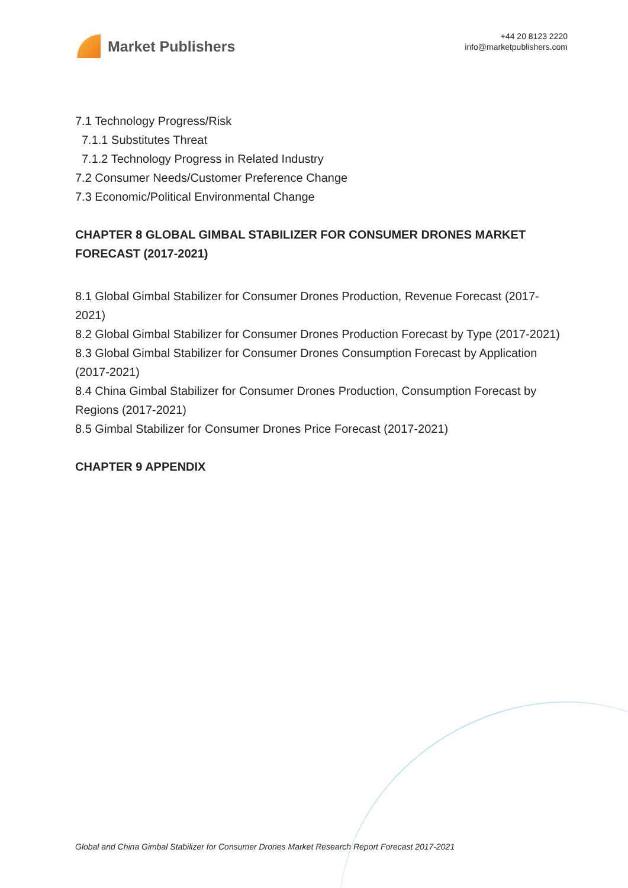Market Publishers
+44 20 8123 2220
info@marketpublishers.com
7.1 Technology Progress/Risk
7.1.1 Substitutes Threat
7.1.2 Technology Progress in Related Industry
7.2 Consumer Needs/Customer Preference Change
7.3 Economic/Political Environmental Change
CHAPTER 8 GLOBAL GIMBAL STABILIZER FOR CONSUMER DRONES MARKET FORECAST (2017-2021)
8.1 Global Gimbal Stabilizer for Consumer Drones Production, Revenue Forecast (2017-2021)
8.2 Global Gimbal Stabilizer for Consumer Drones Production Forecast by Type (2017-2021)
8.3 Global Gimbal Stabilizer for Consumer Drones Consumption Forecast by Application (2017-2021)
8.4 China Gimbal Stabilizer for Consumer Drones Production, Consumption Forecast by Regions (2017-2021)
8.5 Gimbal Stabilizer for Consumer Drones Price Forecast (2017-2021)
CHAPTER 9 APPENDIX
Global and China Gimbal Stabilizer for Consumer Drones Market Research Report Forecast 2017-2021